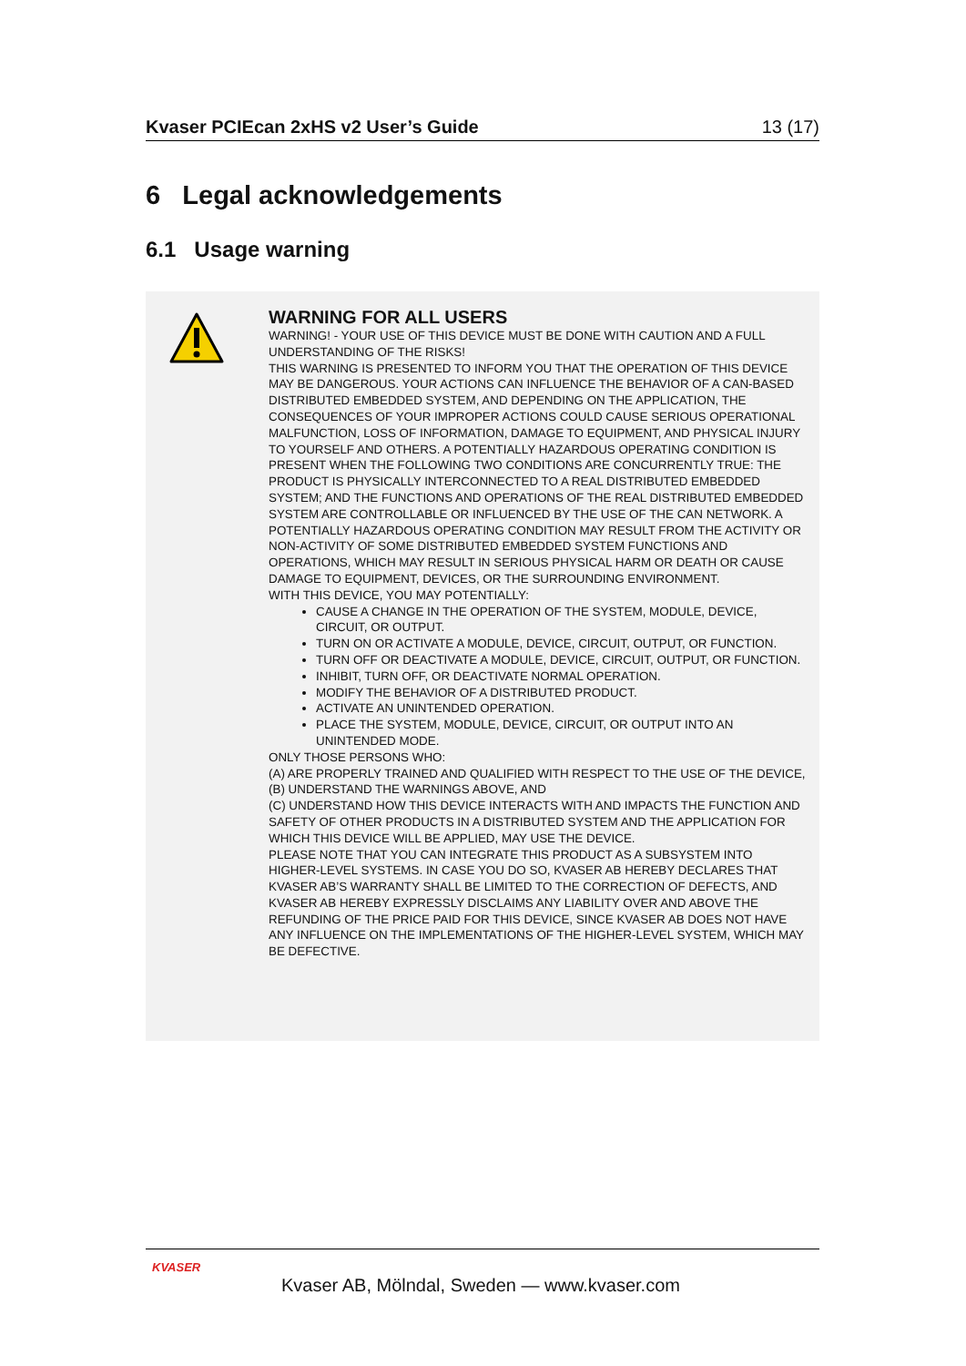Kvaser PCIEcan 2xHS v2 User’s Guide 13 (17)
6 Legal acknowledgements
6.1 Usage warning
WARNING FOR ALL USERS
WARNING! - YOUR USE OF THIS DEVICE MUST BE DONE WITH CAUTION AND A FULL UNDERSTANDING OF THE RISKS!
THIS WARNING IS PRESENTED TO INFORM YOU THAT THE OPERATION OF THIS DEVICE MAY BE DANGEROUS. YOUR ACTIONS CAN INFLUENCE THE BEHAVIOR OF A CAN-BASED DISTRIBUTED EMBEDDED SYSTEM, AND DEPENDING ON THE APPLICATION, THE CONSEQUENCES OF YOUR IMPROPER ACTIONS COULD CAUSE SERIOUS OPERATIONAL MALFUNCTION, LOSS OF INFORMATION, DAMAGE TO EQUIPMENT, AND PHYSICAL INJURY TO YOURSELF AND OTHERS. A POTENTIALLY HAZARDOUS OPERATING CONDITION IS PRESENT WHEN THE FOLLOWING TWO CONDITIONS ARE CONCURRENTLY TRUE: THE PRODUCT IS PHYSICALLY INTERCONNECTED TO A REAL DISTRIBUTED EMBEDDED SYSTEM; AND THE FUNCTIONS AND OPERATIONS OF THE REAL DISTRIBUTED EMBEDDED SYSTEM ARE CONTROLLABLE OR INFLUENCED BY THE USE OF THE CAN NETWORK. A POTENTIALLY HAZARDOUS OPERATING CONDITION MAY RESULT FROM THE ACTIVITY OR NON-ACTIVITY OF SOME DISTRIBUTED EMBEDDED SYSTEM FUNCTIONS AND OPERATIONS, WHICH MAY RESULT IN SERIOUS PHYSICAL HARM OR DEATH OR CAUSE DAMAGE TO EQUIPMENT, DEVICES, OR THE SURROUNDING ENVIRONMENT.
WITH THIS DEVICE, YOU MAY POTENTIALLY:
CAUSE A CHANGE IN THE OPERATION OF THE SYSTEM, MODULE, DEVICE, CIRCUIT, OR OUTPUT.
TURN ON OR ACTIVATE A MODULE, DEVICE, CIRCUIT, OUTPUT, OR FUNCTION.
TURN OFF OR DEACTIVATE A MODULE, DEVICE, CIRCUIT, OUTPUT, OR FUNCTION.
INHIBIT, TURN OFF, OR DEACTIVATE NORMAL OPERATION.
MODIFY THE BEHAVIOR OF A DISTRIBUTED PRODUCT.
ACTIVATE AN UNINTENDED OPERATION.
PLACE THE SYSTEM, MODULE, DEVICE, CIRCUIT, OR OUTPUT INTO AN UNINTENDED MODE.
ONLY THOSE PERSONS WHO:
(A) ARE PROPERLY TRAINED AND QUALIFIED WITH RESPECT TO THE USE OF THE DEVICE,
(B) UNDERSTAND THE WARNINGS ABOVE, AND
(C) UNDERSTAND HOW THIS DEVICE INTERACTS WITH AND IMPACTS THE FUNCTION AND SAFETY OF OTHER PRODUCTS IN A DISTRIBUTED SYSTEM AND THE APPLICATION FOR WHICH THIS DEVICE WILL BE APPLIED, MAY USE THE DEVICE.
PLEASE NOTE THAT YOU CAN INTEGRATE THIS PRODUCT AS A SUBSYSTEM INTO HIGHER-LEVEL SYSTEMS. IN CASE YOU DO SO, KVASER AB HEREBY DECLARES THAT KVASER AB’S WARRANTY SHALL BE LIMITED TO THE CORRECTION OF DEFECTS, AND KVASER AB HEREBY EXPRESSLY DISCLAIMS ANY LIABILITY OVER AND ABOVE THE REFUNDING OF THE PRICE PAID FOR THIS DEVICE, SINCE KVASER AB DOES NOT HAVE ANY INFLUENCE ON THE IMPLEMENTATIONS OF THE HIGHER-LEVEL SYSTEM, WHICH MAY BE DEFECTIVE.
KVASER
Kvaser AB, Mölndal, Sweden — www.kvaser.com